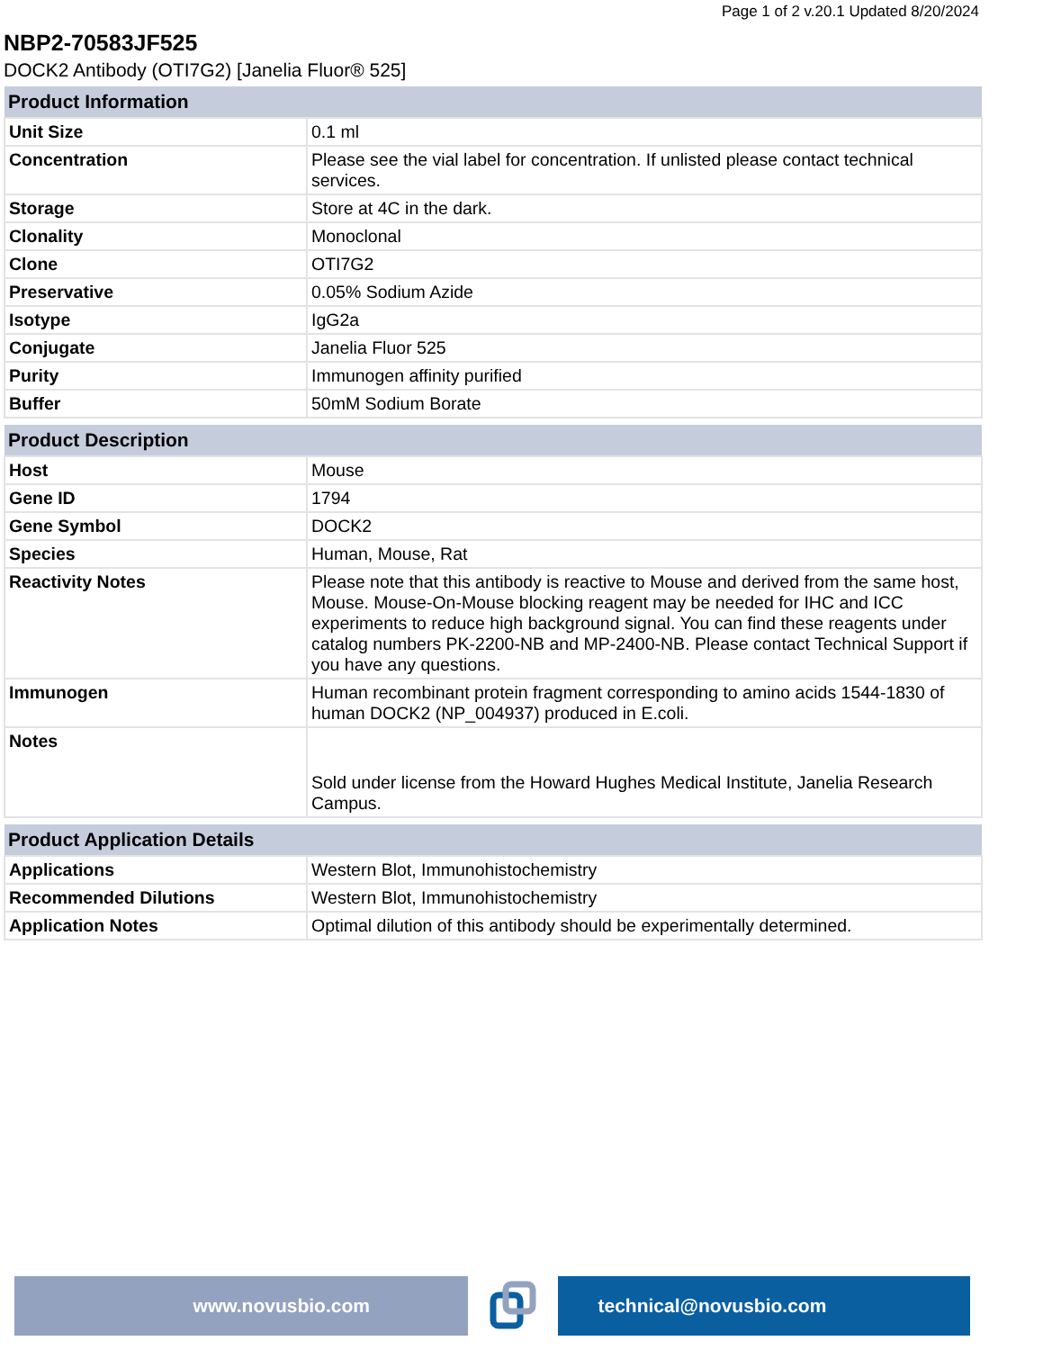Page 1 of 2 v.20.1 Updated 8/20/2024
NBP2-70583JF525
DOCK2 Antibody (OTI7G2) [Janelia Fluor® 525]
| Product Information | |
| --- | --- |
| Unit Size | 0.1 ml |
| Concentration | Please see the vial label for concentration. If unlisted please contact technical services. |
| Storage | Store at 4C in the dark. |
| Clonality | Monoclonal |
| Clone | OTI7G2 |
| Preservative | 0.05% Sodium Azide |
| Isotype | IgG2a |
| Conjugate | Janelia Fluor 525 |
| Purity | Immunogen affinity purified |
| Buffer | 50mM Sodium Borate |
| Product Description | |
| --- | --- |
| Host | Mouse |
| Gene ID | 1794 |
| Gene Symbol | DOCK2 |
| Species | Human, Mouse, Rat |
| Reactivity Notes | Please note that this antibody is reactive to Mouse and derived from the same host, Mouse. Mouse-On-Mouse blocking reagent may be needed for IHC and ICC experiments to reduce high background signal. You can find these reagents under catalog numbers PK-2200-NB and MP-2400-NB. Please contact Technical Support if you have any questions. |
| Immunogen | Human recombinant protein fragment corresponding to amino acids 1544-1830 of human DOCK2 (NP_004937) produced in E.coli. |
| Notes | Sold under license from the Howard Hughes Medical Institute, Janelia Research Campus. |
| Product Application Details | |
| --- | --- |
| Applications | Western Blot, Immunohistochemistry |
| Recommended Dilutions | Western Blot, Immunohistochemistry |
| Application Notes | Optimal dilution of this antibody should be experimentally determined. |
www.novusbio.com technical@novusbio.com